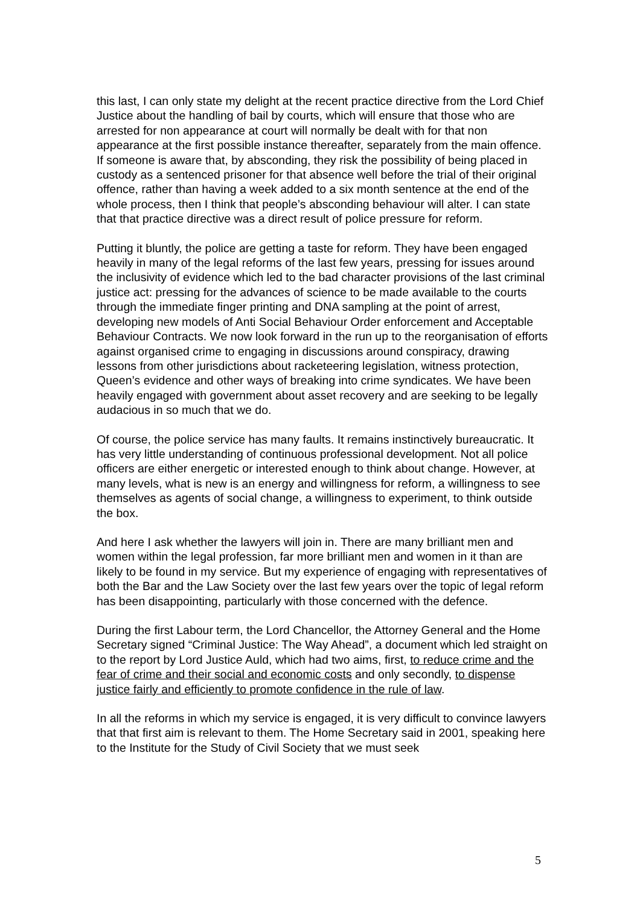this last, I can only state my delight at the recent practice directive from the Lord Chief Justice about the handling of bail by courts, which will ensure that those who are arrested for non appearance at court will normally be dealt with for that non appearance at the first possible instance thereafter, separately from the main offence. If someone is aware that, by absconding, they risk the possibility of being placed in custody as a sentenced prisoner for that absence well before the trial of their original offence, rather than having a week added to a six month sentence at the end of the whole process, then I think that people’s absconding behaviour will alter. I can state that that practice directive was a direct result of police pressure for reform.
Putting it bluntly, the police are getting a taste for reform. They have been engaged heavily in many of the legal reforms of the last few years, pressing for issues around the inclusivity of evidence which led to the bad character provisions of the last criminal justice act: pressing for the advances of science to be made available to the courts through the immediate finger printing and DNA sampling at the point of arrest, developing new models of Anti Social Behaviour Order enforcement and Acceptable Behaviour Contracts. We now look forward in the run up to the reorganisation of efforts against organised crime to engaging in discussions around conspiracy, drawing lessons from other jurisdictions about racketeering legislation, witness protection, Queen’s evidence and other ways of breaking into crime syndicates. We have been heavily engaged with government about asset recovery and are seeking to be legally audacious in so much that we do.
Of course, the police service has many faults. It remains instinctively bureaucratic. It has very little understanding of continuous professional development. Not all police officers are either energetic or interested enough to think about change. However, at many levels, what is new is an energy and willingness for reform, a willingness to see themselves as agents of social change, a willingness to experiment, to think outside the box.
And here I ask whether the lawyers will join in. There are many brilliant men and women within the legal profession, far more brilliant men and women in it than are likely to be found in my service. But my experience of engaging with representatives of both the Bar and the Law Society over the last few years over the topic of legal reform has been disappointing, particularly with those concerned with the defence.
During the first Labour term, the Lord Chancellor, the Attorney General and the Home Secretary signed “Criminal Justice: The Way Ahead”, a document which led straight on to the report by Lord Justice Auld, which had two aims, first, to reduce crime and the fear of crime and their social and economic costs and only secondly, to dispense justice fairly and efficiently to promote confidence in the rule of law.
In all the reforms in which my service is engaged, it is very difficult to convince lawyers that that first aim is relevant to them. The Home Secretary said in 2001, speaking here to the Institute for the Study of Civil Society that we must seek
5